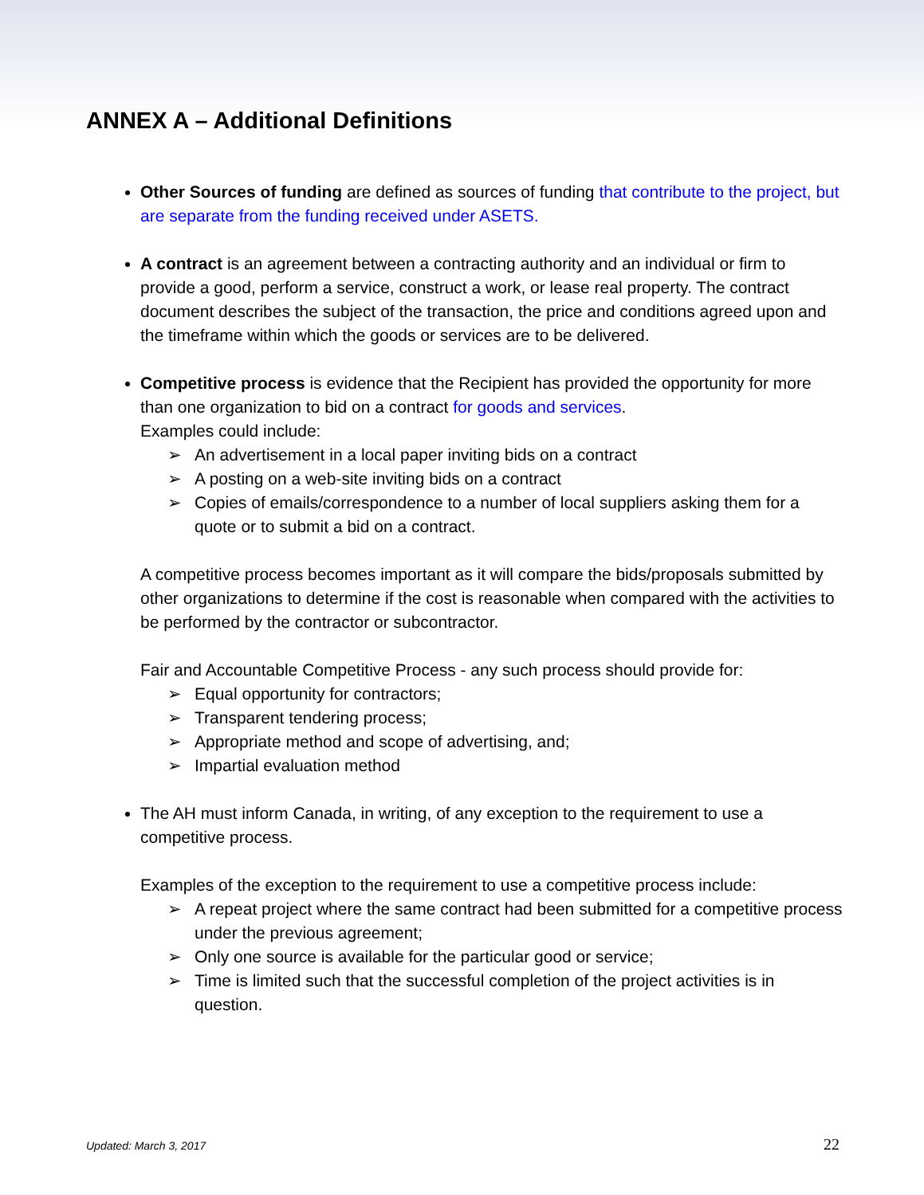ANNEX A – Additional Definitions
Other Sources of funding are defined as sources of funding that contribute to the project, but are separate from the funding received under ASETS.
A contract is an agreement between a contracting authority and an individual or firm to provide a good, perform a service, construct a work, or lease real property. The contract document describes the subject of the transaction, the price and conditions agreed upon and the timeframe within which the goods or services are to be delivered.
Competitive process is evidence that the Recipient has provided the opportunity for more than one organization to bid on a contract for goods and services.
Examples could include:
➢ An advertisement in a local paper inviting bids on a contract
➢ A posting on a web-site inviting bids on a contract
➢ Copies of emails/correspondence to a number of local suppliers asking them for a quote or to submit a bid on a contract.
A competitive process becomes important as it will compare the bids/proposals submitted by other organizations to determine if the cost is reasonable when compared with the activities to be performed by the contractor or subcontractor.
Fair and Accountable Competitive Process - any such process should provide for:
➢ Equal opportunity for contractors;
➢ Transparent tendering process;
➢ Appropriate method and scope of advertising, and;
➢ Impartial evaluation method
The AH must inform Canada, in writing, of any exception to the requirement to use a competitive process.
Examples of the exception to the requirement to use a competitive process include:
➢ A repeat project where the same contract had been submitted for a competitive process under the previous agreement;
➢ Only one source is available for the particular good or service;
➢ Time is limited such that the successful completion of the project activities is in question.
Updated: March 3, 2017 22